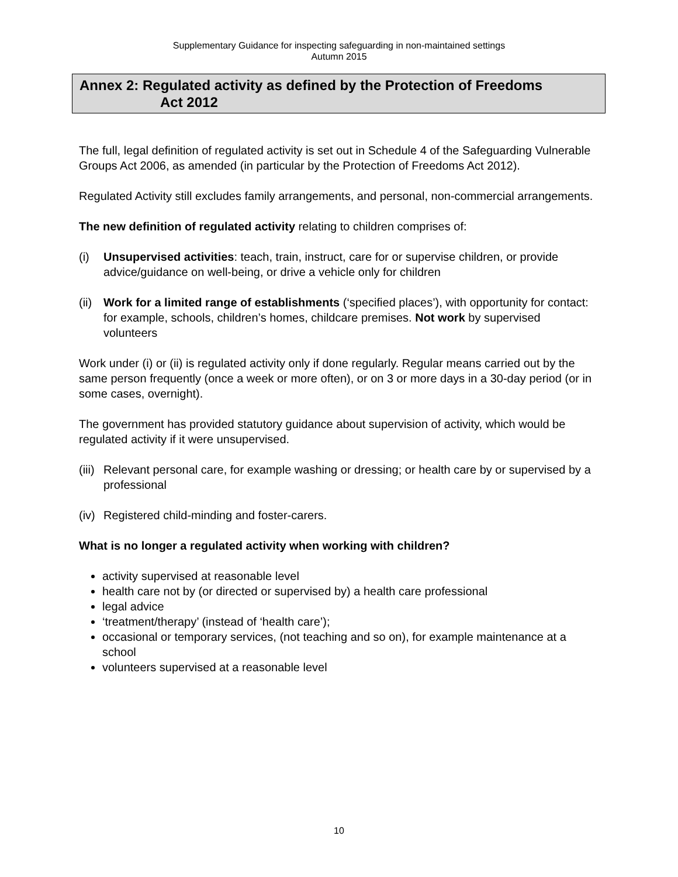Supplementary Guidance for inspecting safeguarding in non-maintained settings
Autumn 2015
Annex 2: Regulated activity as defined by the Protection of Freedoms
Act 2012
The full, legal definition of regulated activity is set out in Schedule 4 of the Safeguarding Vulnerable Groups Act 2006, as amended (in particular by the Protection of Freedoms Act 2012).
Regulated Activity still excludes family arrangements, and personal, non-commercial arrangements.
The new definition of regulated activity relating to children comprises of:
(i) Unsupervised activities: teach, train, instruct, care for or supervise children, or provide advice/guidance on well-being, or drive a vehicle only for children
(ii) Work for a limited range of establishments (‘specified places’), with opportunity for contact: for example, schools, children’s homes, childcare premises. Not work by supervised volunteers
Work under (i) or (ii) is regulated activity only if done regularly. Regular means carried out by the same person frequently (once a week or more often), or on 3 or more days in a 30-day period (or in some cases, overnight).
The government has provided statutory guidance about supervision of activity, which would be regulated activity if it were unsupervised.
(iii) Relevant personal care, for example washing or dressing; or health care by or supervised by a professional
(iv) Registered child-minding and foster-carers.
What is no longer a regulated activity when working with children?
activity supervised at reasonable level
health care not by (or directed or supervised by) a health care professional
legal advice
‘treatment/therapy’ (instead of ‘health care’);
occasional or temporary services, (not teaching and so on), for example maintenance at a school
volunteers supervised at a reasonable level
10